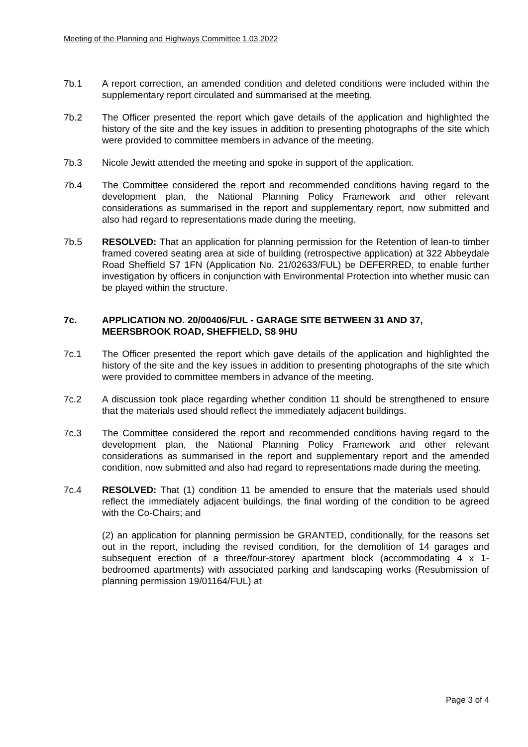Meeting of the Planning and Highways Committee 1.03.2022
7b.1 A report correction, an amended condition and deleted conditions were included within the supplementary report circulated and summarised at the meeting.
7b.2 The Officer presented the report which gave details of the application and highlighted the history of the site and the key issues in addition to presenting photographs of the site which were provided to committee members in advance of the meeting.
7b.3 Nicole Jewitt attended the meeting and spoke in support of the application.
7b.4 The Committee considered the report and recommended conditions having regard to the development plan, the National Planning Policy Framework and other relevant considerations as summarised in the report and supplementary report, now submitted and also had regard to representations made during the meeting.
7b.5 RESOLVED: That an application for planning permission for the Retention of lean-to timber framed covered seating area at side of building (retrospective application) at 322 Abbeydale Road Sheffield S7 1FN (Application No. 21/02633/FUL) be DEFERRED, to enable further investigation by officers in conjunction with Environmental Protection into whether music can be played within the structure.
7c. APPLICATION NO. 20/00406/FUL - GARAGE SITE BETWEEN 31 AND 37, MEERSBROOK ROAD, SHEFFIELD, S8 9HU
7c.1 The Officer presented the report which gave details of the application and highlighted the history of the site and the key issues in addition to presenting photographs of the site which were provided to committee members in advance of the meeting.
7c.2 A discussion took place regarding whether condition 11 should be strengthened to ensure that the materials used should reflect the immediately adjacent buildings.
7c.3 The Committee considered the report and recommended conditions having regard to the development plan, the National Planning Policy Framework and other relevant considerations as summarised in the report and supplementary report and the amended condition, now submitted and also had regard to representations made during the meeting.
7c.4 RESOLVED: That (1) condition 11 be amended to ensure that the materials used should reflect the immediately adjacent buildings, the final wording of the condition to be agreed with the Co-Chairs; and
(2) an application for planning permission be GRANTED, conditionally, for the reasons set out in the report, including the revised condition, for the demolition of 14 garages and subsequent erection of a three/four-storey apartment block (accommodating 4 x 1-bedroomed apartments) with associated parking and landscaping works (Resubmission of planning permission 19/01164/FUL) at
Page 3 of 4